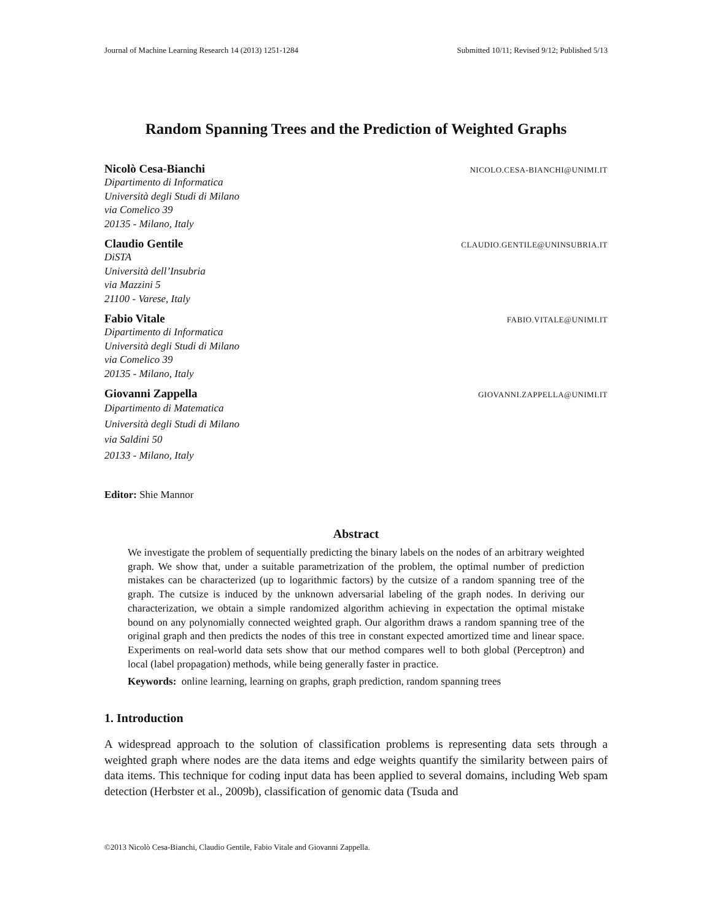Journal of Machine Learning Research 14 (2013) 1251-1284 Submitted 10/11; Revised 9/12; Published 5/13
Random Spanning Trees and the Prediction of Weighted Graphs
Nicolò Cesa-Bianchi NICOLO.CESA-BIANCHI@UNIMI.IT
Dipartimento di Informatica
Università degli Studi di Milano
via Comelico 39
20135 - Milano, Italy
Claudio Gentile CLAUDIO.GENTILE@UNINSUBRIA.IT
DiSTA
Università dell’Insubria
via Mazzini 5
21100 - Varese, Italy
Fabio Vitale FABIO.VITALE@UNIMI.IT
Dipartimento di Informatica
Università degli Studi di Milano
via Comelico 39
20135 - Milano, Italy
Giovanni Zappella GIOVANNI.ZAPPELLA@UNIMI.IT
Dipartimento di Matematica
Università degli Studi di Milano
via Saldini 50
20133 - Milano, Italy
Editor: Shie Mannor
Abstract
We investigate the problem of sequentially predicting the binary labels on the nodes of an arbitrary weighted graph. We show that, under a suitable parametrization of the problem, the optimal number of prediction mistakes can be characterized (up to logarithmic factors) by the cutsize of a random spanning tree of the graph. The cutsize is induced by the unknown adversarial labeling of the graph nodes. In deriving our characterization, we obtain a simple randomized algorithm achieving in expectation the optimal mistake bound on any polynomially connected weighted graph. Our algorithm draws a random spanning tree of the original graph and then predicts the nodes of this tree in constant expected amortized time and linear space. Experiments on real-world data sets show that our method compares well to both global (Perceptron) and local (label propagation) methods, while being generally faster in practice.
Keywords: online learning, learning on graphs, graph prediction, random spanning trees
1. Introduction
A widespread approach to the solution of classification problems is representing data sets through a weighted graph where nodes are the data items and edge weights quantify the similarity between pairs of data items. This technique for coding input data has been applied to several domains, including Web spam detection (Herbster et al., 2009b), classification of genomic data (Tsuda and
©2013 Nicolò Cesa-Bianchi, Claudio Gentile, Fabio Vitale and Giovanni Zappella.